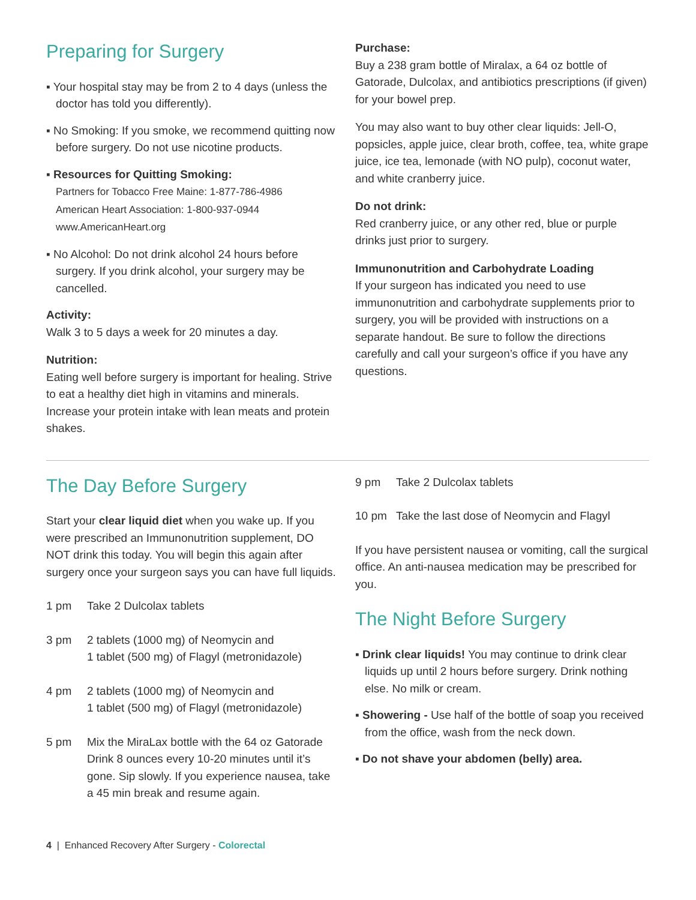Preparing for Surgery
▪ Your hospital stay may be from 2 to 4 days (unless the doctor has told you differently).
▪ No Smoking: If you smoke, we recommend quitting now before surgery. Do not use nicotine products.
▪ Resources for Quitting Smoking:
Partners for Tobacco Free Maine: 1-877-786-4986
American Heart Association: 1-800-937-0944
www.AmericanHeart.org
▪ No Alcohol: Do not drink alcohol 24 hours before surgery. If you drink alcohol, your surgery may be cancelled.
Activity:
Walk 3 to 5 days a week for 20 minutes a day.
Nutrition:
Eating well before surgery is important for healing. Strive to eat a healthy diet high in vitamins and minerals. Increase your protein intake with lean meats and protein shakes.
Purchase:
Buy a 238 gram bottle of Miralax, a 64 oz bottle of Gatorade, Dulcolax, and antibiotics prescriptions (if given) for your bowel prep.
You may also want to buy other clear liquids: Jell-O, popsicles, apple juice, clear broth, coffee, tea, white grape juice, ice tea, lemonade (with NO pulp), coconut water, and white cranberry juice.
Do not drink:
Red cranberry juice, or any other red, blue or purple drinks just prior to surgery.
Immunonutrition and Carbohydrate Loading
If your surgeon has indicated you need to use immunonutrition and carbohydrate supplements prior to surgery, you will be provided with instructions on a separate handout. Be sure to follow the directions carefully and call your surgeon’s office if you have any questions.
The Day Before Surgery
Start your clear liquid diet when you wake up. If you were prescribed an Immunonutrition supplement, DO NOT drink this today. You will begin this again after surgery once your surgeon says you can have full liquids.
1 pm Take 2 Dulcolax tablets
3 pm 2 tablets (1000 mg) of Neomycin and
1 tablet (500 mg) of Flagyl (metronidazole)
4 pm 2 tablets (1000 mg) of Neomycin and
1 tablet (500 mg) of Flagyl (metronidazole)
5 pm Mix the MiraLax bottle with the 64 oz Gatorade Drink 8 ounces every 10-20 minutes until it’s gone. Sip slowly. If you experience nausea, take a 45 min break and resume again.
9 pm Take 2 Dulcolax tablets
10 pm Take the last dose of Neomycin and Flagyl
If you have persistent nausea or vomiting, call the surgical office. An anti-nausea medication may be prescribed for you.
The Night Before Surgery
▪ Drink clear liquids! You may continue to drink clear liquids up until 2 hours before surgery. Drink nothing else. No milk or cream.
▪ Showering - Use half of the bottle of soap you received from the office, wash from the neck down.
▪ Do not shave your abdomen (belly) area.
4 | Enhanced Recovery After Surgery - Colorectal